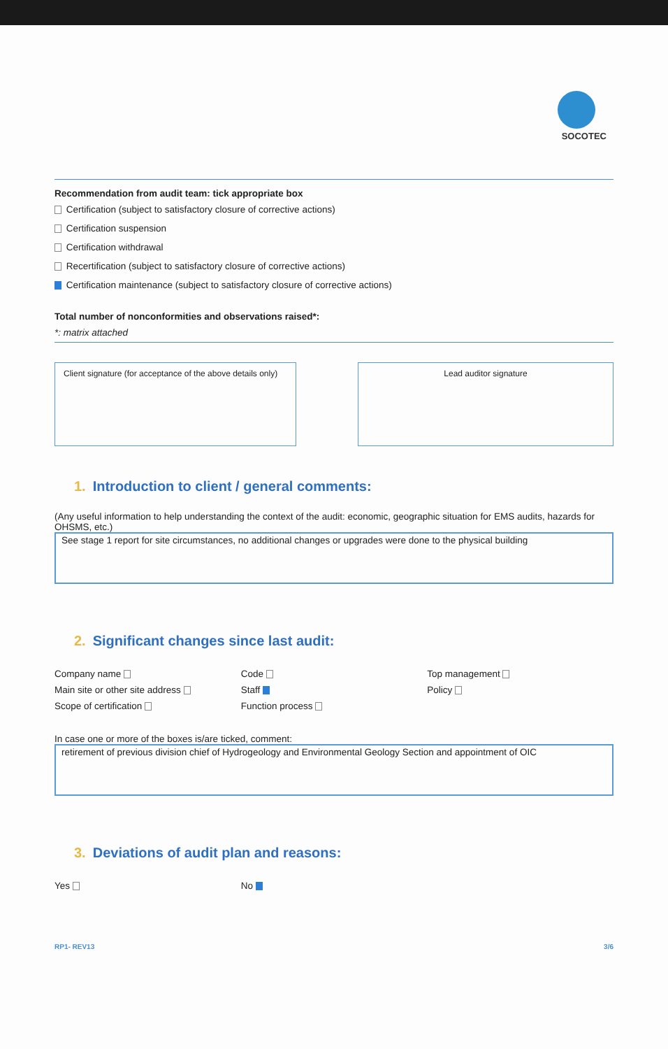SOCOTEC
Recommendation from audit team: tick appropriate box
Certification (subject to satisfactory closure of corrective actions)
Certification suspension
Certification withdrawal
Recertification (subject to satisfactory closure of corrective actions)
Certification maintenance (subject to satisfactory closure of corrective actions)
Total number of nonconformities and observations raised*:
*: matrix attached
Client signature (for acceptance of the above details only)
Lead auditor signature
1. Introduction to client / general comments:
(Any useful information to help understanding the context of the audit: economic, geographic situation for EMS audits, hazards for OHSMS, etc.)
See stage 1 report for site circumstances, no additional changes or upgrades were done to the physical building
2. Significant changes since last audit:
Company name
Main site or other site address
Scope of certification
Code
Staff
Function process
Top management
Policy
In case one or more of the boxes is/are ticked, comment:
retirement of previous division chief of Hydrogeology and Environmental Geology Section and appointment of OIC
3. Deviations of audit plan and reasons:
Yes
No
RP1- REV13 3/6